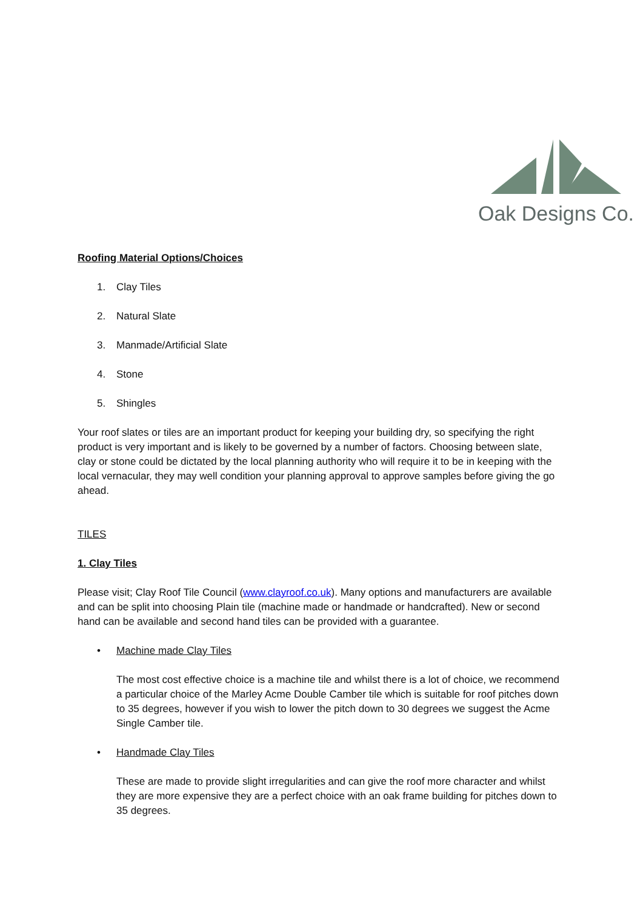Oak Designs Co.
Roofing Material Options/Choices
1. Clay Tiles
2. Natural Slate
3. Manmade/Artificial Slate
4. Stone
5. Shingles
Your roof slates or tiles are an important product for keeping your building dry, so specifying the right product is very important and is likely to be governed by a number of factors. Choosing between slate, clay or stone could be dictated by the local planning authority who will require it to be in keeping with the local vernacular, they may well condition your planning approval to approve samples before giving the go ahead.
TILES
1. Clay Tiles
Please visit; Clay Roof Tile Council (www.clayroof.co.uk). Many options and manufacturers are available and can be split into choosing Plain tile (machine made or handmade or handcrafted). New or second hand can be available and second hand tiles can be provided with a guarantee.
• Machine made Clay Tiles
The most cost effective choice is a machine tile and whilst there is a lot of choice, we recommend a particular choice of the Marley Acme Double Camber tile which is suitable for roof pitches down to 35 degrees, however if you wish to lower the pitch down to 30 degrees we suggest the Acme Single Camber tile.
• Handmade Clay Tiles
These are made to provide slight irregularities and can give the roof more character and whilst they are more expensive they are a perfect choice with an oak frame building for pitches down to 35 degrees.